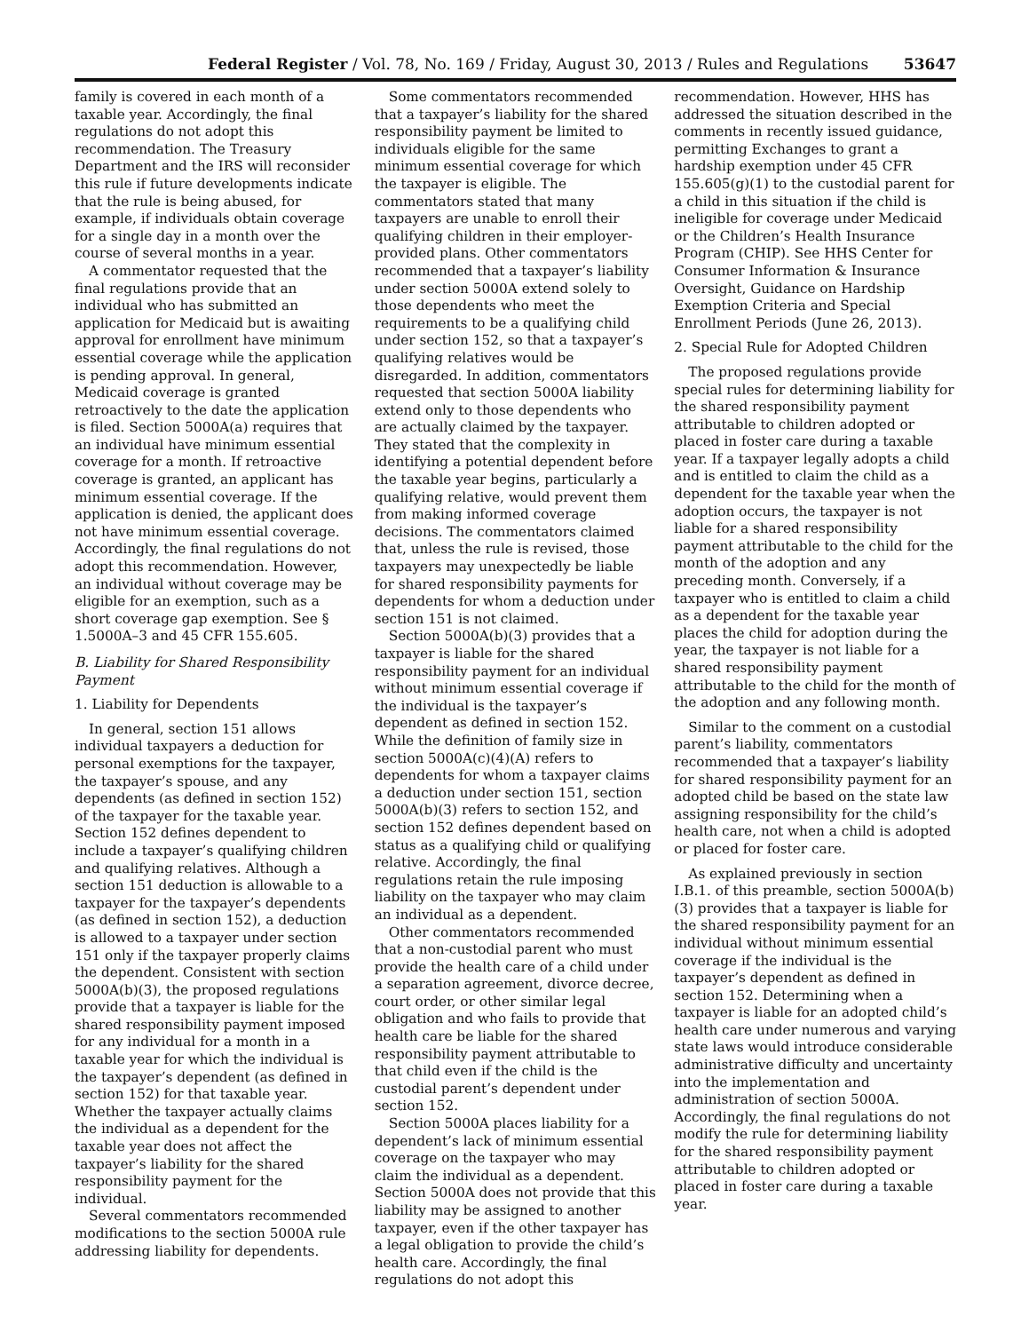Federal Register / Vol. 78, No. 169 / Friday, August 30, 2013 / Rules and Regulations 53647
family is covered in each month of a taxable year. Accordingly, the final regulations do not adopt this recommendation. The Treasury Department and the IRS will reconsider this rule if future developments indicate that the rule is being abused, for example, if individuals obtain coverage for a single day in a month over the course of several months in a year.
A commentator requested that the final regulations provide that an individual who has submitted an application for Medicaid but is awaiting approval for enrollment have minimum essential coverage while the application is pending approval. In general, Medicaid coverage is granted retroactively to the date the application is filed. Section 5000A(a) requires that an individual have minimum essential coverage for a month. If retroactive coverage is granted, an applicant has minimum essential coverage. If the application is denied, the applicant does not have minimum essential coverage. Accordingly, the final regulations do not adopt this recommendation. However, an individual without coverage may be eligible for an exemption, such as a short coverage gap exemption. See § 1.5000A–3 and 45 CFR 155.605.
B. Liability for Shared Responsibility Payment
1. Liability for Dependents
In general, section 151 allows individual taxpayers a deduction for personal exemptions for the taxpayer, the taxpayer’s spouse, and any dependents (as defined in section 152) of the taxpayer for the taxable year. Section 152 defines dependent to include a taxpayer’s qualifying children and qualifying relatives. Although a section 151 deduction is allowable to a taxpayer for the taxpayer’s dependents (as defined in section 152), a deduction is allowed to a taxpayer under section 151 only if the taxpayer properly claims the dependent. Consistent with section 5000A(b)(3), the proposed regulations provide that a taxpayer is liable for the shared responsibility payment imposed for any individual for a month in a taxable year for which the individual is the taxpayer’s dependent (as defined in section 152) for that taxable year. Whether the taxpayer actually claims the individual as a dependent for the taxable year does not affect the taxpayer’s liability for the shared responsibility payment for the individual.
Several commentators recommended modifications to the section 5000A rule addressing liability for dependents.
Some commentators recommended that a taxpayer’s liability for the shared responsibility payment be limited to individuals eligible for the same minimum essential coverage for which the taxpayer is eligible. The commentators stated that many taxpayers are unable to enroll their qualifying children in their employer-provided plans. Other commentators recommended that a taxpayer’s liability under section 5000A extend solely to those dependents who meet the requirements to be a qualifying child under section 152, so that a taxpayer’s qualifying relatives would be disregarded. In addition, commentators requested that section 5000A liability extend only to those dependents who are actually claimed by the taxpayer. They stated that the complexity in identifying a potential dependent before the taxable year begins, particularly a qualifying relative, would prevent them from making informed coverage decisions. The commentators claimed that, unless the rule is revised, those taxpayers may unexpectedly be liable for shared responsibility payments for dependents for whom a deduction under section 151 is not claimed.
Section 5000A(b)(3) provides that a taxpayer is liable for the shared responsibility payment for an individual without minimum essential coverage if the individual is the taxpayer’s dependent as defined in section 152. While the definition of family size in section 5000A(c)(4)(A) refers to dependents for whom a taxpayer claims a deduction under section 151, section 5000A(b)(3) refers to section 152, and section 152 defines dependent based on status as a qualifying child or qualifying relative. Accordingly, the final regulations retain the rule imposing liability on the taxpayer who may claim an individual as a dependent.
Other commentators recommended that a non-custodial parent who must provide the health care of a child under a separation agreement, divorce decree, court order, or other similar legal obligation and who fails to provide that health care be liable for the shared responsibility payment attributable to that child even if the child is the custodial parent’s dependent under section 152.
Section 5000A places liability for a dependent’s lack of minimum essential coverage on the taxpayer who may claim the individual as a dependent. Section 5000A does not provide that this liability may be assigned to another taxpayer, even if the other taxpayer has a legal obligation to provide the child’s health care. Accordingly, the final regulations do not adopt this
recommendation. However, HHS has addressed the situation described in the comments in recently issued guidance, permitting Exchanges to grant a hardship exemption under 45 CFR 155.605(g)(1) to the custodial parent for a child in this situation if the child is ineligible for coverage under Medicaid or the Children’s Health Insurance Program (CHIP). See HHS Center for Consumer Information & Insurance Oversight, Guidance on Hardship Exemption Criteria and Special Enrollment Periods (June 26, 2013).
2. Special Rule for Adopted Children
The proposed regulations provide special rules for determining liability for the shared responsibility payment attributable to children adopted or placed in foster care during a taxable year. If a taxpayer legally adopts a child and is entitled to claim the child as a dependent for the taxable year when the adoption occurs, the taxpayer is not liable for a shared responsibility payment attributable to the child for the month of the adoption and any preceding month. Conversely, if a taxpayer who is entitled to claim a child as a dependent for the taxable year places the child for adoption during the year, the taxpayer is not liable for a shared responsibility payment attributable to the child for the month of the adoption and any following month.
Similar to the comment on a custodial parent’s liability, commentators recommended that a taxpayer’s liability for shared responsibility payment for an adopted child be based on the state law assigning responsibility for the child’s health care, not when a child is adopted or placed for foster care.
As explained previously in section I.B.1. of this preamble, section 5000A(b)(3) provides that a taxpayer is liable for the shared responsibility payment for an individual without minimum essential coverage if the individual is the taxpayer’s dependent as defined in section 152. Determining when a taxpayer is liable for an adopted child’s health care under numerous and varying state laws would introduce considerable administrative difficulty and uncertainty into the implementation and administration of section 5000A. Accordingly, the final regulations do not modify the rule for determining liability for the shared responsibility payment attributable to children adopted or placed in foster care during a taxable year.